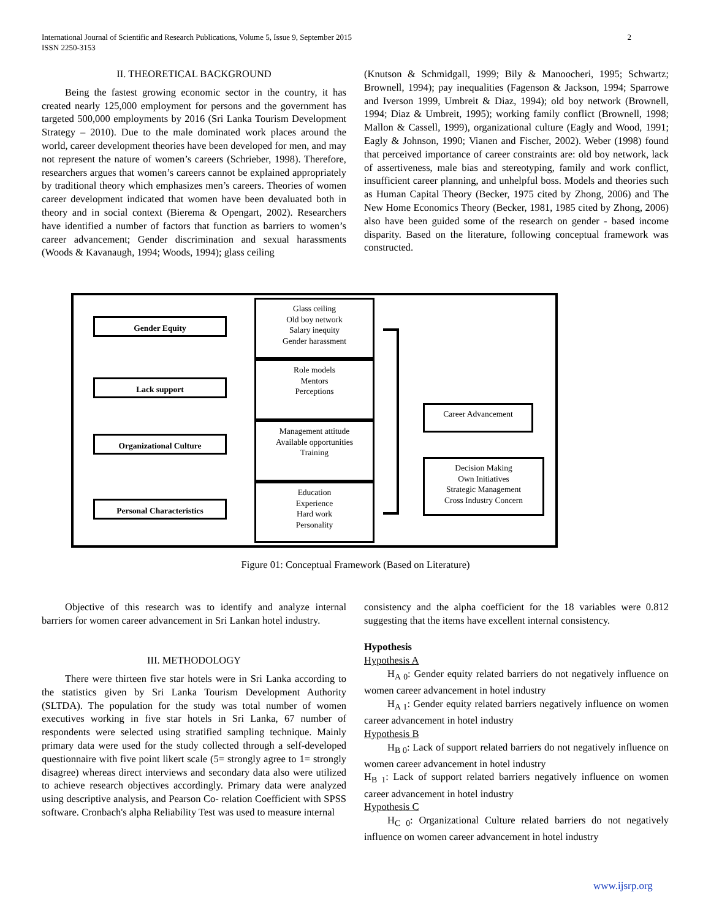International Journal of Scientific and Research Publications, Volume 5, Issue 9, September 2015 2
ISSN 2250-3153
II. THEORETICAL BACKGROUND
Being the fastest growing economic sector in the country, it has created nearly 125,000 employment for persons and the government has targeted 500,000 employments by 2016 (Sri Lanka Tourism Development Strategy – 2010). Due to the male dominated work places around the world, career development theories have been developed for men, and may not represent the nature of women’s careers (Schrieber, 1998). Therefore, researchers argues that women’s careers cannot be explained appropriately by traditional theory which emphasizes men’s careers. Theories of women career development indicated that women have been devaluated both in theory and in social context (Bierema & Opengart, 2002). Researchers have identified a number of factors that function as barriers to women’s career advancement; Gender discrimination and sexual harassments (Woods & Kavanaugh, 1994; Woods, 1994); glass ceiling
(Knutson & Schmidgall, 1999; Bily & Manoocheri, 1995; Schwartz; Brownell, 1994); pay inequalities (Fagenson & Jackson, 1994; Sparrowe and Iverson 1999, Umbreit & Diaz, 1994); old boy network (Brownell, 1994; Diaz & Umbreit, 1995); working family conflict (Brownell, 1998; Mallon & Cassell, 1999), organizational culture (Eagly and Wood, 1991; Eagly & Johnson, 1990; Vianen and Fischer, 2002). Weber (1998) found that perceived importance of career constraints are: old boy network, lack of assertiveness, male bias and stereotyping, family and work conflict, insufficient career planning, and unhelpful boss. Models and theories such as Human Capital Theory (Becker, 1975 cited by Zhong, 2006) and The New Home Economics Theory (Becker, 1981, 1985 cited by Zhong, 2006) also have been guided some of the research on gender - based income disparity. Based on the literature, following conceptual framework was constructed.
Gender Equity
Glass ceiling
Old boy network
Salary inequity
Gender harassment
Lack support
Role models
Mentors
Perceptions
Organizational Culture
Management attitude
Available opportunities
Training
Personal Characteristics
Education
Experience
Hard work
Personality
Career Advancement
Decision Making
Own Initiatives
Strategic Management
Cross Industry Concern
Figure 01: Conceptual Framework (Based on Literature)
Objective of this research was to identify and analyze internal barriers for women career advancement in Sri Lankan hotel industry.
III. METHODOLOGY
There were thirteen five star hotels were in Sri Lanka according to the statistics given by Sri Lanka Tourism Development Authority (SLTDA). The population for the study was total number of women executives working in five star hotels in Sri Lanka, 67 number of respondents were selected using stratified sampling technique. Mainly primary data were used for the study collected through a self-developed questionnaire with five point likert scale (5= strongly agree to 1= strongly disagree) whereas direct interviews and secondary data also were utilized to achieve research objectives accordingly. Primary data were analyzed using descriptive analysis, and Pearson Co- relation Coefficient with SPSS software. Cronbach's alpha Reliability Test was used to measure internal
consistency and the alpha coefficient for the 18 variables were 0.812 suggesting that the items have excellent internal consistency.
Hypothesis
Hypothesis A
H<sub>A 0</sub>: Gender equity related barriers do not negatively influence on women career advancement in hotel industry
H<sub>A 1</sub>: Gender equity related barriers negatively influence on women career advancement in hotel industry
Hypothesis B
H<sub>B 0</sub>: Lack of support related barriers do not negatively influence on women career advancement in hotel industry
H<sub>B 1</sub>: Lack of support related barriers negatively influence on women career advancement in hotel industry
Hypothesis C
H<sub>C 0</sub>: Organizational Culture related barriers do not negatively influence on women career advancement in hotel industry
www.ijsrp.org